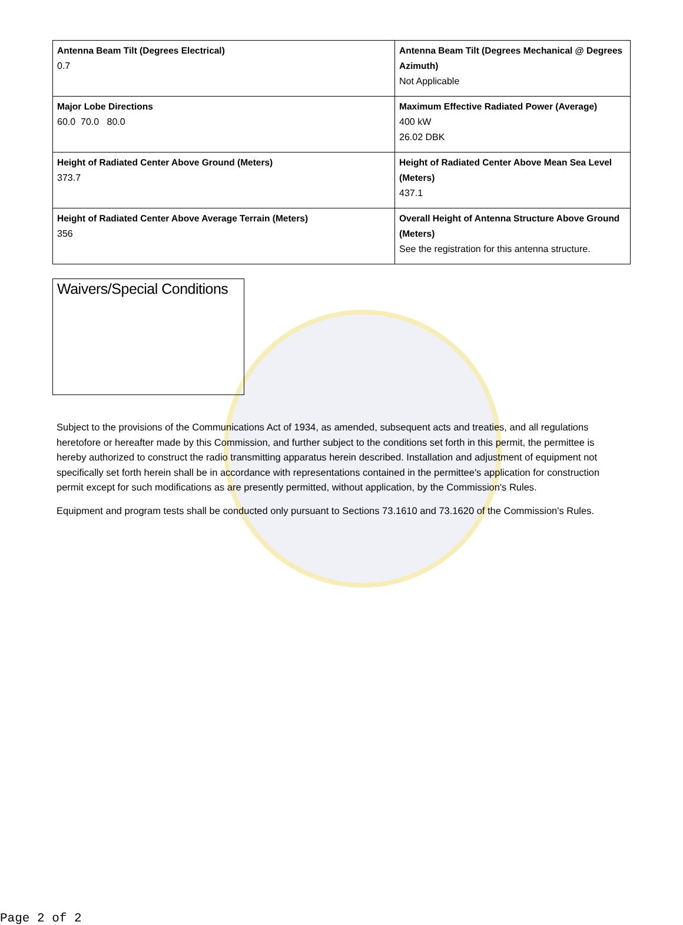| Antenna Beam Tilt (Degrees Electrical) 0.7 | Antenna Beam Tilt (Degrees Mechanical @ Degrees Azimuth) Not Applicable |
| Major Lobe Directions 60.0 70.0 80.0 | Maximum Effective Radiated Power (Average) 400 kW 26.02 DBK |
| Height of Radiated Center Above Ground (Meters) 373.7 | Height of Radiated Center Above Mean Sea Level (Meters) 437.1 |
| Height of Radiated Center Above Average Terrain (Meters) 356 | Overall Height of Antenna Structure Above Ground (Meters) See the registration for this antenna structure. |
Waivers/Special Conditions
Subject to the provisions of the Communications Act of 1934, as amended, subsequent acts and treaties, and all regulations heretofore or hereafter made by this Commission, and further subject to the conditions set forth in this permit, the permittee is hereby authorized to construct the radio transmitting apparatus herein described. Installation and adjustment of equipment not specifically set forth herein shall be in accordance with representations contained in the permittee's application for construction permit except for such modifications as are presently permitted, without application, by the Commission's Rules.
Equipment and program tests shall be conducted only pursuant to Sections 73.1610 and 73.1620 of the Commission's Rules.
Page 2 of 2